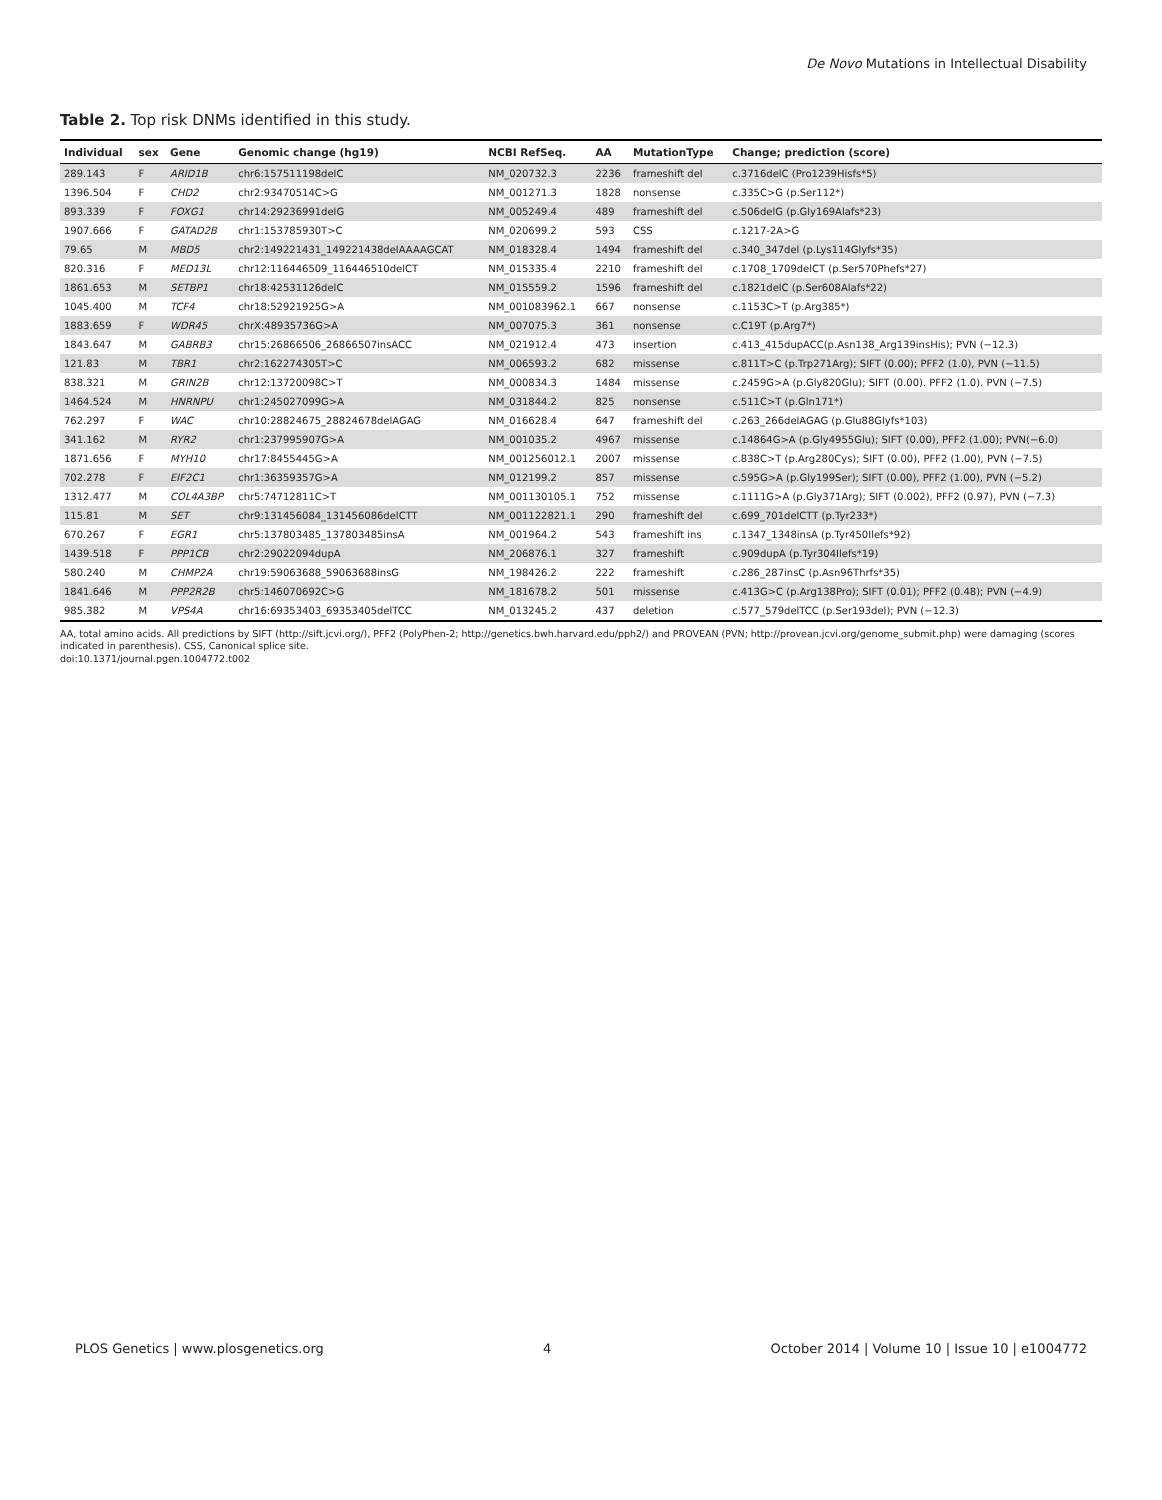De Novo Mutations in Intellectual Disability
Table 2. Top risk DNMs identified in this study.
| Individual | sex | Gene | Genomic change (hg19) | NCBI RefSeq. | AA | MutationType | Change; prediction (score) |
| --- | --- | --- | --- | --- | --- | --- | --- |
| 289.143 | F | ARID1B | chr6:157511198delC | NM_020732.3 | 2236 | frameshift del | c.3716delC (Pro1239Hisfs*5) |
| 1396.504 | F | CHD2 | chr2:93470514C>G | NM_001271.3 | 1828 | nonsense | c.335C>G (p.Ser112*) |
| 893.339 | F | FOXG1 | chr14:29236991delG | NM_005249.4 | 489 | frameshift del | c.506delG (p.Gly169Alafs*23) |
| 1907.666 | F | GATAD2B | chr1:153785930T>C | NM_020699.2 | 593 | CSS | c.1217-2A>G |
| 79.65 | M | MBD5 | chr2:149221431_149221438delAAAAGCAT | NM_018328.4 | 1494 | frameshift del | c.340_347del (p.Lys114Glyfs*35) |
| 820.316 | F | MED13L | chr12:116446509_116446510delCT | NM_015335.4 | 2210 | frameshift del | c.1708_1709delCT (p.Ser570Phefs*27) |
| 1861.653 | M | SETBP1 | chr18:42531126delC | NM_015559.2 | 1596 | frameshift del | c.1821delC (p.Ser608Alafs*22) |
| 1045.400 | M | TCF4 | chr18:52921925G>A | NM_001083962.1 | 667 | nonsense | c.1153C>T (p.Arg385*) |
| 1883.659 | F | WDR45 | chrX:48935736G>A | NM_007075.3 | 361 | nonsense | c.C19T (p.Arg7*) |
| 1843.647 | M | GABRB3 | chr15:26866506_26866507insACC | NM_021912.4 | 473 | insertion | c.413_415dupACC(p.Asn138_Arg139insHis); PVN (−12.3) |
| 121.83 | M | TBR1 | chr2:162274305T>C | NM_006593.2 | 682 | missense | c.811T>C (p.Trp271Arg); SIFT (0.00); PFF2 (1.0), PVN (−11.5) |
| 838.321 | M | GRIN2B | chr12:13720098C>T | NM_000834.3 | 1484 | missense | c.2459G>A (p.Gly820Glu); SIFT (0.00). PFF2 (1.0). PVN (−7.5) |
| 1464.524 | M | HNRNPU | chr1:245027099G>A | NM_031844.2 | 825 | nonsense | c.511C>T (p.Gln171*) |
| 762.297 | F | WAC | chr10:28824675_28824678delAGAG | NM_016628.4 | 647 | frameshift del | c.263_266delAGAG (p.Glu88Glyfs*103) |
| 341.162 | M | RYR2 | chr1:237995907G>A | NM_001035.2 | 4967 | missense | c.14864G>A (p.Gly4955Glu); SIFT (0.00), PFF2 (1.00); PVN(−6.0) |
| 1871.656 | F | MYH10 | chr17:8455445G>A | NM_001256012.1 | 2007 | missense | c.838C>T (p.Arg280Cys); SIFT (0.00), PFF2 (1.00), PVN (−7.5) |
| 702.278 | F | EIF2C1 | chr1:36359357G>A | NM_012199.2 | 857 | missense | c.595G>A (p.Gly199Ser); SIFT (0.00), PFF2 (1.00), PVN (−5.2) |
| 1312.477 | M | COL4A3BP | chr5:74712811C>T | NM_001130105.1 | 752 | missense | c.1111G>A (p.Gly371Arg); SIFT (0.002), PFF2 (0.97), PVN (−7.3) |
| 115.81 | M | SET | chr9:131456084_131456086delCTT | NM_001122821.1 | 290 | frameshift del | c.699_701delCTT (p.Tyr233*) |
| 670.267 | F | EGR1 | chr5:137803485_137803485insA | NM_001964.2 | 543 | frameshift ins | c.1347_1348insA (p.Tyr450Ilefs*92) |
| 1439.518 | F | PPP1CB | chr2:29022094dupA | NM_206876.1 | 327 | frameshift | c.909dupA (p.Tyr304Ilefs*19) |
| 580.240 | M | CHMP2A | chr19:59063688_59063688insG | NM_198426.2 | 222 | frameshift | c.286_287insC (p.Asn96Thrfs*35) |
| 1841.646 | M | PPP2R2B | chr5:146070692C>G | NM_181678.2 | 501 | missense | c.413G>C (p.Arg138Pro); SIFT (0.01); PFF2 (0.48); PVN (−4.9) |
| 985.382 | M | VPS4A | chr16:69353403_69353405delTCC | NM_013245.2 | 437 | deletion | c.577_579delTCC (p.Ser193del); PVN (−12.3) |
AA, total amino acids. All predictions by SIFT (http://sift.jcvi.org/), PFF2 (PolyPhen-2; http://genetics.bwh.harvard.edu/pph2/) and PROVEAN (PVN; http://provean.jcvi.org/genome_submit.php) were damaging (scores indicated in parenthesis). CSS, Canonical splice site.
doi:10.1371/journal.pgen.1004772.t002
PLOS Genetics | www.plosgenetics.org 4 October 2014 | Volume 10 | Issue 10 | e1004772